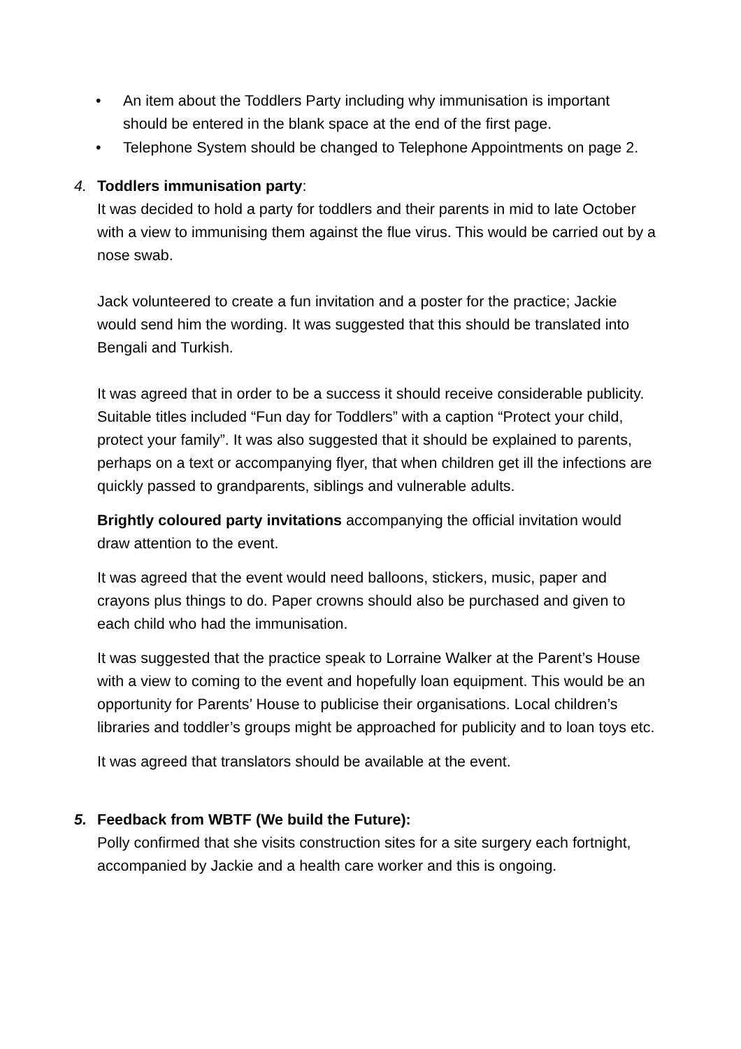• An item about the Toddlers Party including why immunisation is important should be entered in the blank space at the end of the first page.
• Telephone System should be changed to Telephone Appointments on page 2.
4. Toddlers immunisation party:
It was decided to hold a party for toddlers and their parents in mid to late October with a view to immunising them against the flue virus. This would be carried out by a nose swab.
Jack volunteered to create a fun invitation and a poster for the practice; Jackie would send him the wording. It was suggested that this should be translated into Bengali and Turkish.
It was agreed that in order to be a success it should receive considerable publicity. Suitable titles included “Fun day for Toddlers” with a caption “Protect your child, protect your family”. It was also suggested that it should be explained to parents, perhaps on a text or accompanying flyer, that when children get ill the infections are quickly passed to grandparents, siblings and vulnerable adults.
Brightly coloured party invitations accompanying the official invitation would draw attention to the event.
It was agreed that the event would need balloons, stickers, music, paper and crayons plus things to do. Paper crowns should also be purchased and given to each child who had the immunisation.
It was suggested that the practice speak to Lorraine Walker at the Parent’s House with a view to coming to the event and hopefully loan equipment. This would be an opportunity for Parents’ House to publicise their organisations. Local children’s libraries and toddler’s groups might be approached for publicity and to loan toys etc.
It was agreed that translators should be available at the event.
5. Feedback from WBTF (We build the Future):
Polly confirmed that she visits construction sites for a site surgery each fortnight, accompanied by Jackie and a health care worker and this is ongoing.